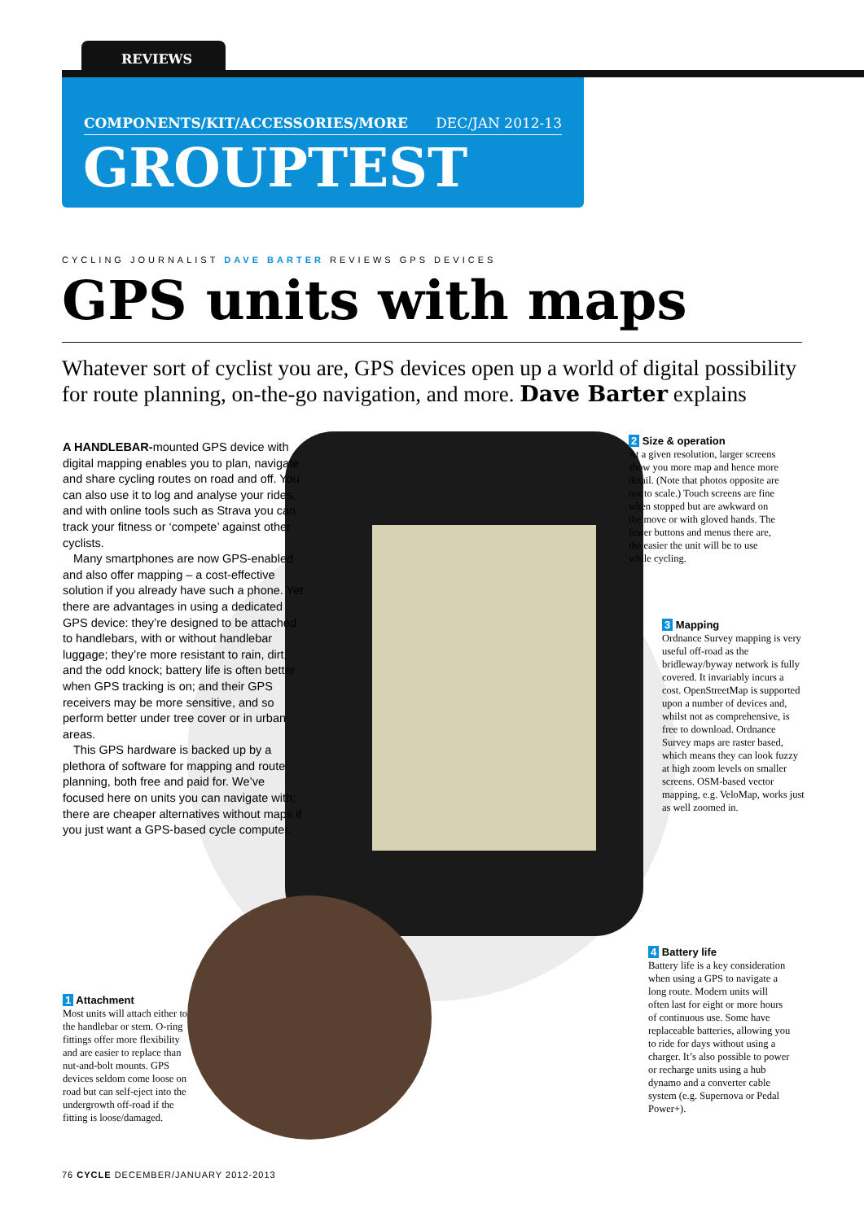REVIEWS
COMPONENTS/KIT/ACCESSORIES/MORE DEC/JAN 2012-13
GROUPTEST
CYCLING JOURNALIST DAVE BARTER REVIEWS GPS DEVICES
GPS units with maps
Whatever sort of cyclist you are, GPS devices open up a world of digital possibility for route planning, on-the-go navigation, and more. Dave Barter explains
A HANDLEBAR-mounted GPS device with digital mapping enables you to plan, navigate and share cycling routes on road and off. You can also use it to log and analyse your rides, and with online tools such as Strava you can track your fitness or ‘compete’ against other cyclists.
Many smartphones are now GPS-enabled and also offer mapping – a cost-effective solution if you already have such a phone. Yet there are advantages in using a dedicated GPS device: they’re designed to be attached to handlebars, with or without handlebar luggage; they’re more resistant to rain, dirt, and the odd knock; battery life is often better when GPS tracking is on; and their GPS receivers may be more sensitive, and so perform better under tree cover or in urban areas.
This GPS hardware is backed up by a plethora of software for mapping and route planning, both free and paid for. We’ve focused here on units you can navigate with; there are cheaper alternatives without maps if you just want a GPS-based cycle computer.
2 Size & operation
At a given resolution, larger screens show you more map and hence more detail. (Note that photos opposite are not to scale.) Touch screens are fine when stopped but are awkward on the move or with gloved hands. The fewer buttons and menus there are, the easier the unit will be to use while cycling.
3 Mapping
Ordnance Survey mapping is very useful off-road as the bridleway/byway network is fully covered. It invariably incurs a cost. OpenStreetMap is supported upon a number of devices and, whilst not as comprehensive, is free to download. Ordnance Survey maps are raster based, which means they can look fuzzy at high zoom levels on smaller screens. OSM-based vector mapping, e.g. VeloMap, works just as well zoomed in.
4 Battery life
Battery life is a key consideration when using a GPS to navigate a long route. Modern units will often last for eight or more hours of continuous use. Some have replaceable batteries, allowing you to ride for days without using a charger. It’s also possible to power or recharge units using a hub dynamo and a converter cable system (e.g. Supernova or Pedal Power+).
1 Attachment
Most units will attach either to the handlebar or stem. O-ring fittings offer more flexibility and are easier to replace than nut-and-bolt mounts. GPS devices seldom come loose on road but can self-eject into the undergrowth off-road if the fitting is loose/damaged.
76 CYCLE DECEMBER/JANUARY 2012-2013